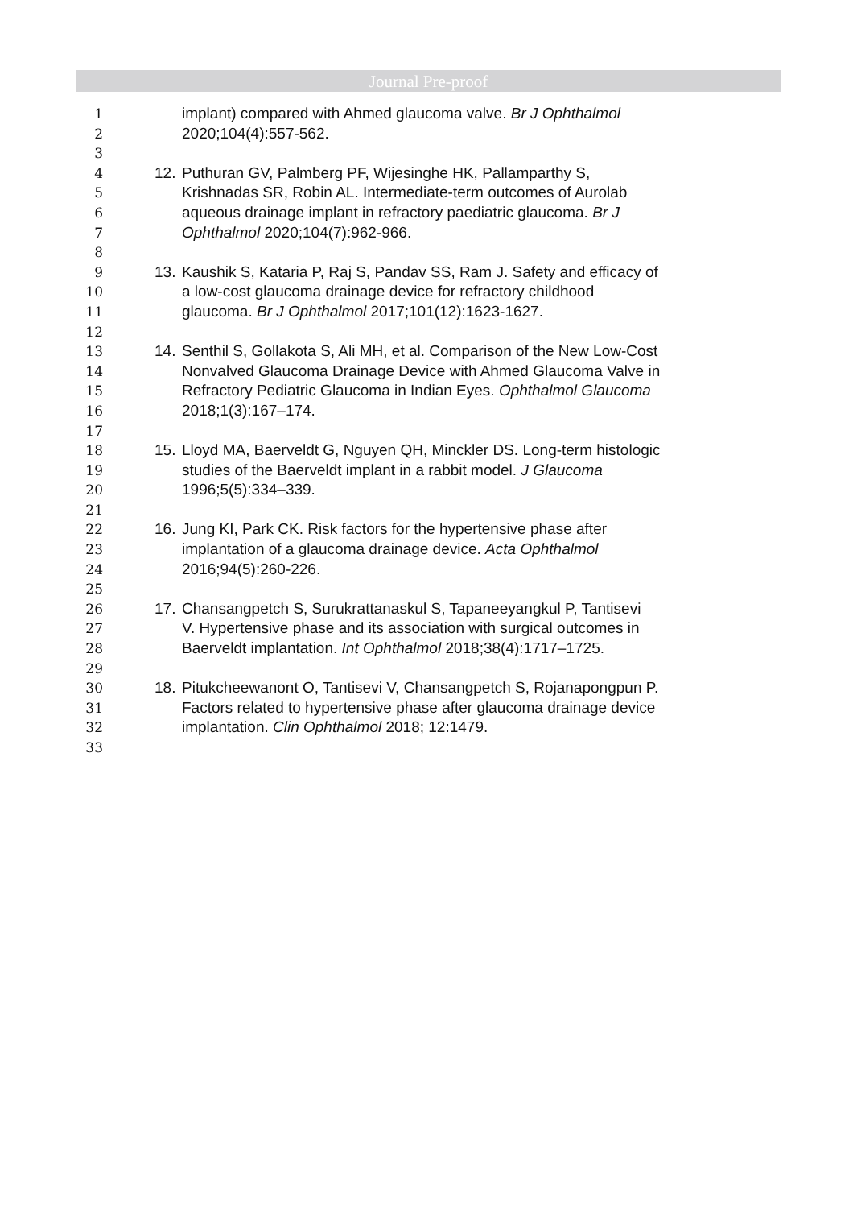Journal Pre-proof
1 implant) compared with Ahmed glaucoma valve. Br J Ophthalmol
2 2020;104(4):557-562.
3
4 12. Puthuran GV, Palmberg PF, Wijesinghe HK, Pallamparthy S,
5 Krishnadas SR, Robin AL. Intermediate-term outcomes of Aurolab
6 aqueous drainage implant in refractory paediatric glaucoma. Br J
7 Ophthalmol 2020;104(7):962-966.
8
9 13. Kaushik S, Kataria P, Raj S, Pandav SS, Ram J. Safety and efficacy of
10 a low-cost glaucoma drainage device for refractory childhood
11 glaucoma. Br J Ophthalmol 2017;101(12):1623-1627.
12
13 14. Senthil S, Gollakota S, Ali MH, et al. Comparison of the New Low-Cost
14 Nonvalved Glaucoma Drainage Device with Ahmed Glaucoma Valve in
15 Refractory Pediatric Glaucoma in Indian Eyes. Ophthalmol Glaucoma
16 2018;1(3):167–174.
17
18 15. Lloyd MA, Baerveldt G, Nguyen QH, Minckler DS. Long-term histologic
19 studies of the Baerveldt implant in a rabbit model. J Glaucoma
20 1996;5(5):334–339.
21
22 16. Jung KI, Park CK. Risk factors for the hypertensive phase after
23 implantation of a glaucoma drainage device. Acta Ophthalmol
24 2016;94(5):260-226.
25
26 17. Chansangpetch S, Surukrattanaskul S, Tapaneeyangkul P, Tantisevi
27 V. Hypertensive phase and its association with surgical outcomes in
28 Baerveldt implantation. Int Ophthalmol 2018;38(4):1717–1725.
29
30 18. Pitukcheewanont O, Tantisevi V, Chansangpetch S, Rojanapongpun P.
31 Factors related to hypertensive phase after glaucoma drainage device
32 implantation. Clin Ophthalmol 2018; 12:1479.
33